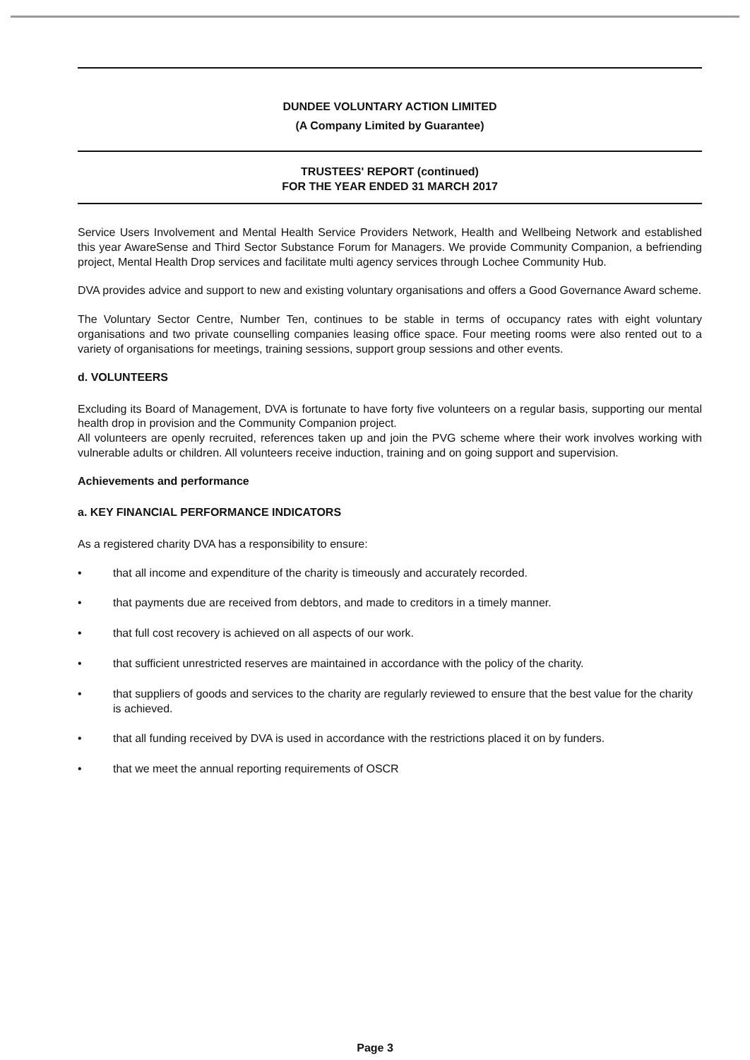DUNDEE VOLUNTARY ACTION LIMITED
(A Company Limited by Guarantee)
TRUSTEES' REPORT (continued)
FOR THE YEAR ENDED 31 MARCH 2017
Service Users Involvement and Mental Health Service Providers Network, Health and Wellbeing Network and established this year AwareSense and Third Sector Substance Forum for Managers. We provide Community Companion, a befriending project, Mental Health Drop services and facilitate multi agency services through Lochee Community Hub.
DVA provides advice and support to new and existing voluntary organisations and offers a Good Governance Award scheme.
The Voluntary Sector Centre, Number Ten, continues to be stable in terms of occupancy rates with eight voluntary organisations and two private counselling companies leasing office space. Four meeting rooms were also rented out to a variety of organisations for meetings, training sessions, support group sessions and other events.
d. VOLUNTEERS
Excluding its Board of Management, DVA is fortunate to have forty five volunteers on a regular basis, supporting our mental health drop in provision and the Community Companion project.
All volunteers are openly recruited, references taken up and join the PVG scheme where their work involves working with vulnerable adults or children. All volunteers receive induction, training and on going support and supervision.
Achievements and performance
a. KEY FINANCIAL PERFORMANCE INDICATORS
As a registered charity DVA has a responsibility to ensure:
• that all income and expenditure of the charity is timeously and accurately recorded.
• that payments due are received from debtors, and made to creditors in a timely manner.
• that full cost recovery is achieved on all aspects of our work.
• that sufficient unrestricted reserves are maintained in accordance with the policy of the charity.
• that suppliers of goods and services to the charity are regularly reviewed to ensure that the best value for the charity is achieved.
• that all funding received by DVA is used in accordance with the restrictions placed it on by funders.
• that we meet the annual reporting requirements of OSCR
Page 3